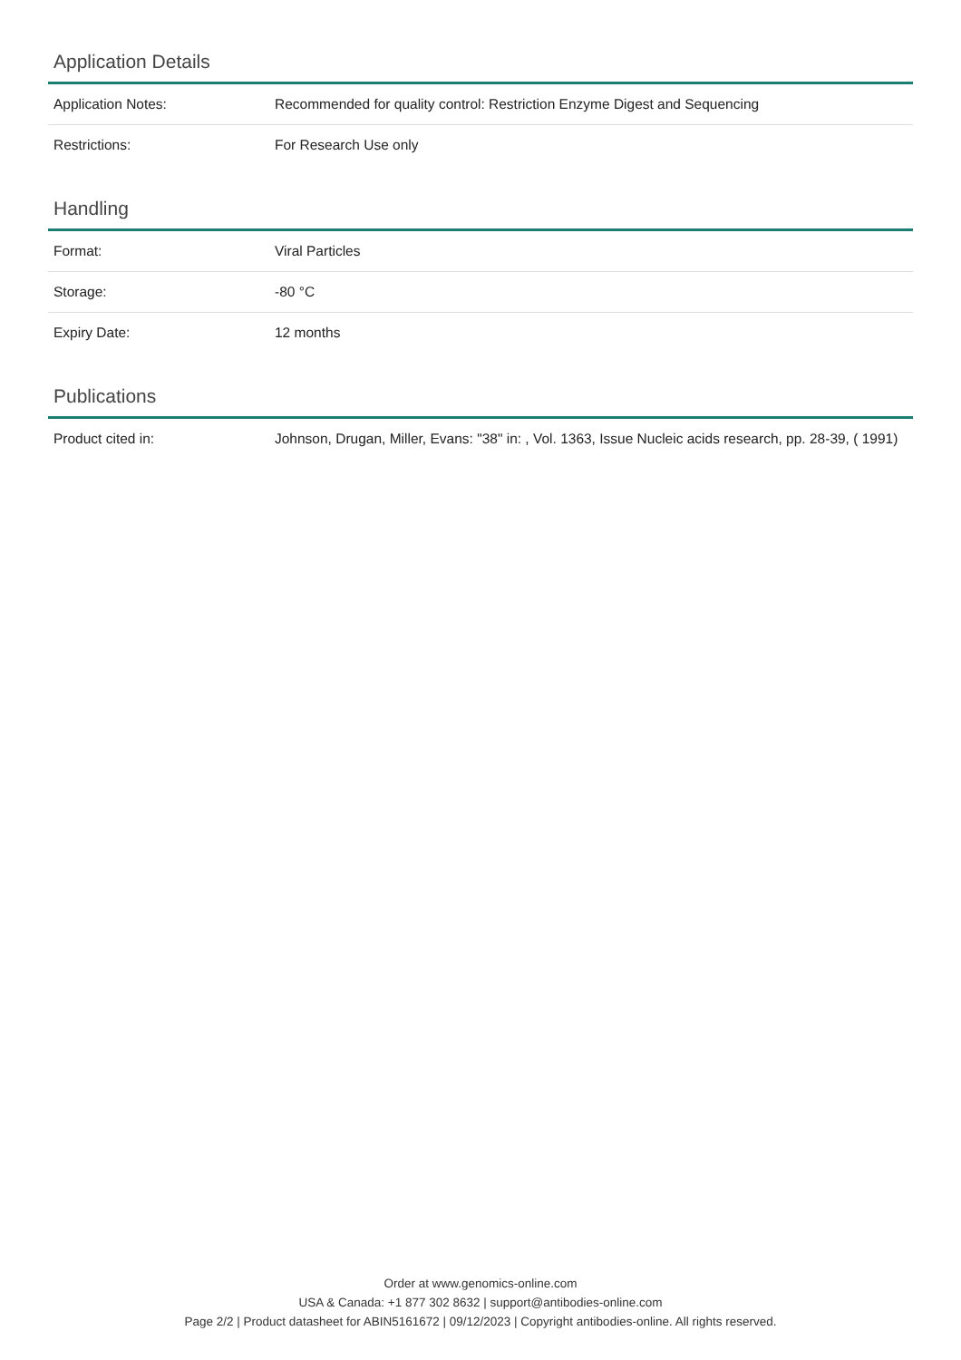Application Details
| Application Notes: | Recommended for quality control: Restriction Enzyme Digest and Sequencing |
| Restrictions: | For Research Use only |
Handling
| Format: | Viral Particles |
| Storage: | -80 °C |
| Expiry Date: | 12 months |
Publications
| Product cited in: | Johnson, Drugan, Miller, Evans: "38" in: , Vol. 1363, Issue Nucleic acids research, pp. 28-39, ( 1991) |
Order at www.genomics-online.com
USA & Canada: +1 877 302 8632 | support@antibodies-online.com
Page 2/2 | Product datasheet for ABIN5161672 | 09/12/2023 | Copyright antibodies-online. All rights reserved.